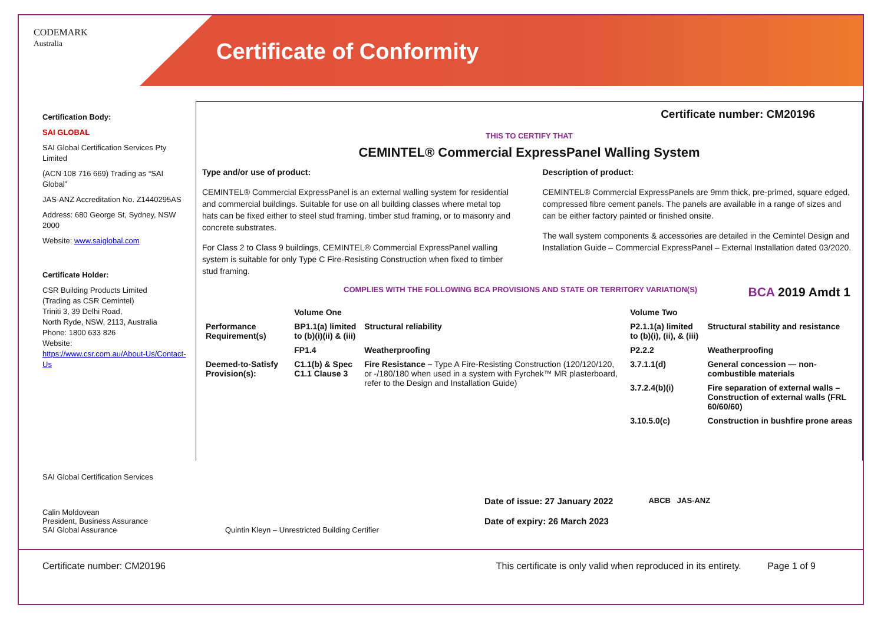CODEMARK
Australia
Certificate of Conformity
Certification Body:
SAI GLOBAL
SAI Global Certification Services Pty Limited
(ACN 108 716 669) Trading as “SAI Global”
JAS-ANZ Accreditation No. Z1440295AS
Address: 680 George St, Sydney, NSW 2000
Website: www.saiglobal.com
Certificate Holder:
CSR Building Products Limited
(Trading as CSR Cemintel)
Triniti 3, 39 Delhi Road,
North Ryde, NSW, 2113, Australia
Phone: 1800 633 826
Website:
https://www.csr.com.au/About-Us/Contact-Us
Certificate number: CM20196
THIS TO CERTIFY THAT
CEMINTEL® Commercial ExpressPanel Walling System
Type and/or use of product:
CEMINTEL® Commercial ExpressPanel is an external walling system for residential and commercial buildings. Suitable for use on all building classes where metal top hats can be fixed either to steel stud framing, timber stud framing, or to masonry and concrete substrates.
For Class 2 to Class 9 buildings, CEMINTEL® Commercial ExpressPanel walling system is suitable for only Type C Fire-Resisting Construction when fixed to timber stud framing.
Description of product:
CEMINTEL® Commercial ExpressPanels are 9mm thick, pre-primed, square edged, compressed fibre cement panels. The panels are available in a range of sizes and can be either factory painted or finished onsite.
The wall system components & accessories are detailed in the Cemintel Design and Installation Guide – Commercial ExpressPanel – External Installation dated 03/2020.
COMPLIES WITH THE FOLLOWING BCA PROVISIONS AND STATE OR TERRITORY VARIATION(S) BCA 2019 Amdt 1
| | Volume One | | Volume Two | |
| Performance Requirement(s) | BP1.1(a) limited to (b)(i)(ii) & (iii) | Structural reliability | P2.1.1(a) limited to (b)(i), (ii), & (iii) | Structural stability and resistance |
| | FP1.4 | Weatherproofing | P2.2.2 | Weatherproofing |
| Deemed-to-Satisfy Provision(s): | C1.1(b) & Spec C1.1 Clause 3 | Fire Resistance – Type A Fire-Resisting Construction (120/120/120, or -/180/180 when used in a system with Fyrchek™ MR plasterboard, refer to the Design and Installation Guide) | 3.7.1.1(d) | General concession — non-combustible materials |
| | | | 3.7.2.4(b)(i) | Fire separation of external walls – Construction of external walls (FRL 60/60/60) |
| | | | 3.10.5.0(c) | Construction in bushfire prone areas |
SAI Global Certification Services
Calin Moldovean
President, Business Assurance
SAI Global Assurance
Quintin Kleyn – Unrestricted Building Certifier
Date of issue: 27 January 2022
Date of expiry: 26 March 2023
ABCB JAS-ANZ
Certificate number: CM20196 This certificate is only valid when reproduced in its entirety. Page 1 of 9